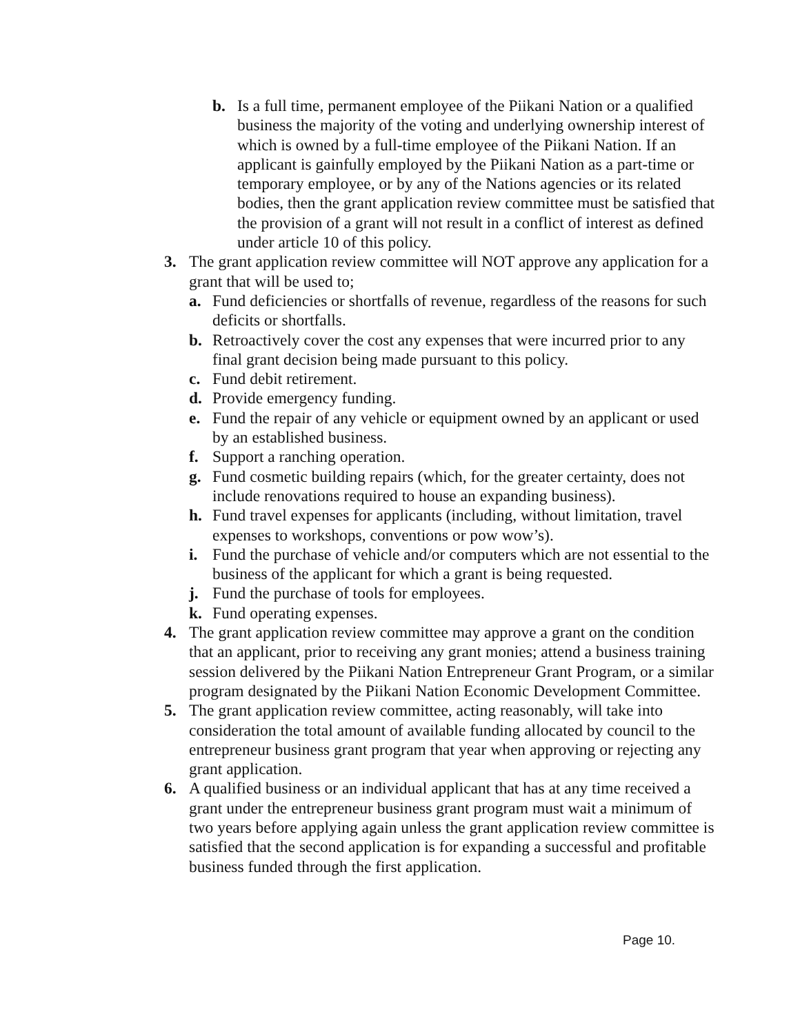b. Is a full time, permanent employee of the Piikani Nation or a qualified business the majority of the voting and underlying ownership interest of which is owned by a full-time employee of the Piikani Nation. If an applicant is gainfully employed by the Piikani Nation as a part-time or temporary employee, or by any of the Nations agencies or its related bodies, then the grant application review committee must be satisfied that the provision of a grant will not result in a conflict of interest as defined under article 10 of this policy.
3. The grant application review committee will NOT approve any application for a grant that will be used to;
a. Fund deficiencies or shortfalls of revenue, regardless of the reasons for such deficits or shortfalls.
b. Retroactively cover the cost any expenses that were incurred prior to any final grant decision being made pursuant to this policy.
c. Fund debit retirement.
d. Provide emergency funding.
e. Fund the repair of any vehicle or equipment owned by an applicant or used by an established business.
f. Support a ranching operation.
g. Fund cosmetic building repairs (which, for the greater certainty, does not include renovations required to house an expanding business).
h. Fund travel expenses for applicants (including, without limitation, travel expenses to workshops, conventions or pow wow’s).
i. Fund the purchase of vehicle and/or computers which are not essential to the business of the applicant for which a grant is being requested.
j. Fund the purchase of tools for employees.
k. Fund operating expenses.
4. The grant application review committee may approve a grant on the condition that an applicant, prior to receiving any grant monies; attend a business training session delivered by the Piikani Nation Entrepreneur Grant Program, or a similar program designated by the Piikani Nation Economic Development Committee.
5. The grant application review committee, acting reasonably, will take into consideration the total amount of available funding allocated by council to the entrepreneur business grant program that year when approving or rejecting any grant application.
6. A qualified business or an individual applicant that has at any time received a grant under the entrepreneur business grant program must wait a minimum of two years before applying again unless the grant application review committee is satisfied that the second application is for expanding a successful and profitable business funded through the first application.
Page 10.